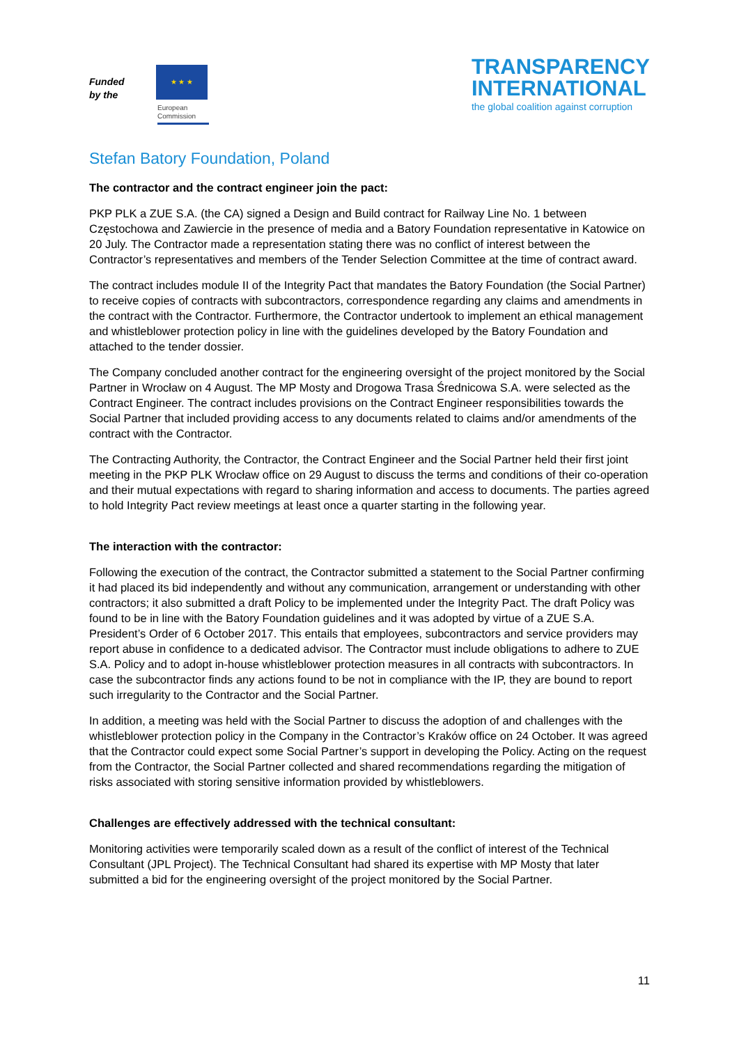Funded by the
★ ★ ★
European Commission
TRANSPARENCY
INTERNATIONAL
the global coalition against corruption
Stefan Batory Foundation, Poland
The contractor and the contract engineer join the pact:
PKP PLK a ZUE S.A. (the CA) signed a Design and Build contract for Railway Line No. 1 between Częstochowa and Zawiercie in the presence of media and a Batory Foundation representative in Katowice on 20 July. The Contractor made a representation stating there was no conflict of interest between the Contractor’s representatives and members of the Tender Selection Committee at the time of contract award.
The contract includes module II of the Integrity Pact that mandates the Batory Foundation (the Social Partner) to receive copies of contracts with subcontractors, correspondence regarding any claims and amendments in the contract with the Contractor. Furthermore, the Contractor undertook to implement an ethical management and whistleblower protection policy in line with the guidelines developed by the Batory Foundation and attached to the tender dossier.
The Company concluded another contract for the engineering oversight of the project monitored by the Social Partner in Wrocław on 4 August. The MP Mosty and Drogowa Trasa Średnicowa S.A. were selected as the Contract Engineer. The contract includes provisions on the Contract Engineer responsibilities towards the Social Partner that included providing access to any documents related to claims and/or amendments of the contract with the Contractor.
The Contracting Authority, the Contractor, the Contract Engineer and the Social Partner held their first joint meeting in the PKP PLK Wrocław office on 29 August to discuss the terms and conditions of their co-operation and their mutual expectations with regard to sharing information and access to documents. The parties agreed to hold Integrity Pact review meetings at least once a quarter starting in the following year.
The interaction with the contractor:
Following the execution of the contract, the Contractor submitted a statement to the Social Partner confirming it had placed its bid independently and without any communication, arrangement or understanding with other contractors; it also submitted a draft Policy to be implemented under the Integrity Pact. The draft Policy was found to be in line with the Batory Foundation guidelines and it was adopted by virtue of a ZUE S.A. President’s Order of 6 October 2017. This entails that employees, subcontractors and service providers may report abuse in confidence to a dedicated advisor. The Contractor must include obligations to adhere to ZUE S.A. Policy and to adopt in-house whistleblower protection measures in all contracts with subcontractors. In case the subcontractor finds any actions found to be not in compliance with the IP, they are bound to report such irregularity to the Contractor and the Social Partner.
In addition, a meeting was held with the Social Partner to discuss the adoption of and challenges with the whistleblower protection policy in the Company in the Contractor’s Kraków office on 24 October. It was agreed that the Contractor could expect some Social Partner’s support in developing the Policy. Acting on the request from the Contractor, the Social Partner collected and shared recommendations regarding the mitigation of risks associated with storing sensitive information provided by whistleblowers.
Challenges are effectively addressed with the technical consultant:
Monitoring activities were temporarily scaled down as a result of the conflict of interest of the Technical Consultant (JPL Project). The Technical Consultant had shared its expertise with MP Mosty that later submitted a bid for the engineering oversight of the project monitored by the Social Partner.
11